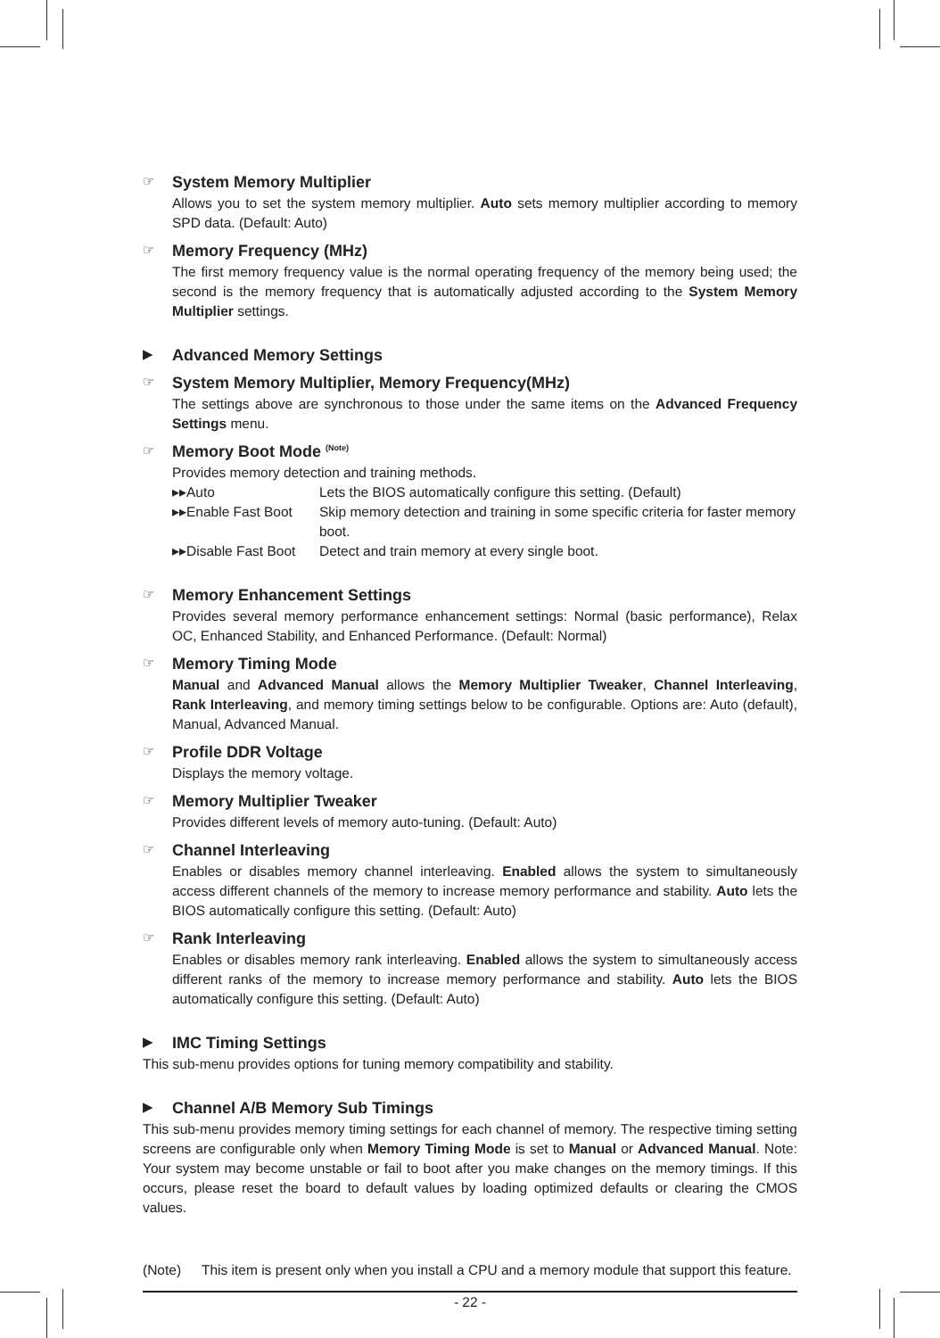☞ System Memory Multiplier
Allows you to set the system memory multiplier. Auto sets memory multiplier according to memory SPD data. (Default: Auto)
☞ Memory Frequency (MHz)
The first memory frequency value is the normal operating frequency of the memory being used; the second is the memory frequency that is automatically adjusted according to the System Memory Multiplier settings.
▶ Advanced Memory Settings
☞ System Memory Multiplier, Memory Frequency(MHz)
The settings above are synchronous to those under the same items on the Advanced Frequency Settings menu.
☞ Memory Boot Mode <sup>(Note)</sup>
Provides memory detection and training methods.
▸▸Auto Lets the BIOS automatically configure this setting. (Default)
▸▸Enable Fast Boot Skip memory detection and training in some specific criteria for faster memory boot.
▸▸Disable Fast Boot Detect and train memory at every single boot.
☞ Memory Enhancement Settings
Provides several memory performance enhancement settings: Normal (basic performance), Relax OC, Enhanced Stability, and Enhanced Performance. (Default: Normal)
☞ Memory Timing Mode
Manual and Advanced Manual allows the Memory Multiplier Tweaker, Channel Interleaving, Rank Interleaving, and memory timing settings below to be configurable. Options are: Auto (default), Manual, Advanced Manual.
☞ Profile DDR Voltage
Displays the memory voltage.
☞ Memory Multiplier Tweaker
Provides different levels of memory auto-tuning. (Default: Auto)
☞ Channel Interleaving
Enables or disables memory channel interleaving. Enabled allows the system to simultaneously access different channels of the memory to increase memory performance and stability. Auto lets the BIOS automatically configure this setting. (Default: Auto)
☞ Rank Interleaving
Enables or disables memory rank interleaving. Enabled allows the system to simultaneously access different ranks of the memory to increase memory performance and stability. Auto lets the BIOS automatically configure this setting. (Default: Auto)
▶ IMC Timing Settings
This sub-menu provides options for tuning memory compatibility and stability.
▶ Channel A/B Memory Sub Timings
This sub-menu provides memory timing settings for each channel of memory. The respective timing setting screens are configurable only when Memory Timing Mode is set to Manual or Advanced Manual. Note: Your system may become unstable or fail to boot after you make changes on the memory timings. If this occurs, please reset the board to default values by loading optimized defaults or clearing the CMOS values.
(Note) This item is present only when you install a CPU and a memory module that support this feature.
- 22 -